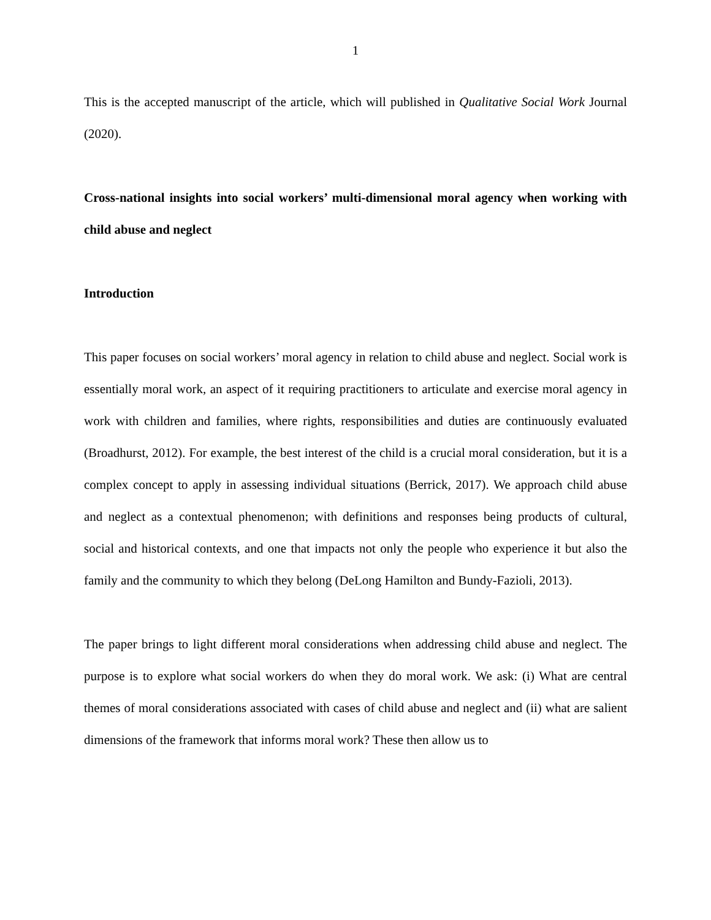1
This is the accepted manuscript of the article, which will published in Qualitative Social Work Journal (2020).
Cross-national insights into social workers’ multi-dimensional moral agency when working with child abuse and neglect
Introduction
This paper focuses on social workers’ moral agency in relation to child abuse and neglect. Social work is essentially moral work, an aspect of it requiring practitioners to articulate and exercise moral agency in work with children and families, where rights, responsibilities and duties are continuously evaluated (Broadhurst, 2012). For example, the best interest of the child is a crucial moral consideration, but it is a complex concept to apply in assessing individual situations (Berrick, 2017). We approach child abuse and neglect as a contextual phenomenon; with definitions and responses being products of cultural, social and historical contexts, and one that impacts not only the people who experience it but also the family and the community to which they belong (DeLong Hamilton and Bundy-Fazioli, 2013).
The paper brings to light different moral considerations when addressing child abuse and neglect. The purpose is to explore what social workers do when they do moral work. We ask: (i) What are central themes of moral considerations associated with cases of child abuse and neglect and (ii) what are salient dimensions of the framework that informs moral work? These then allow us to